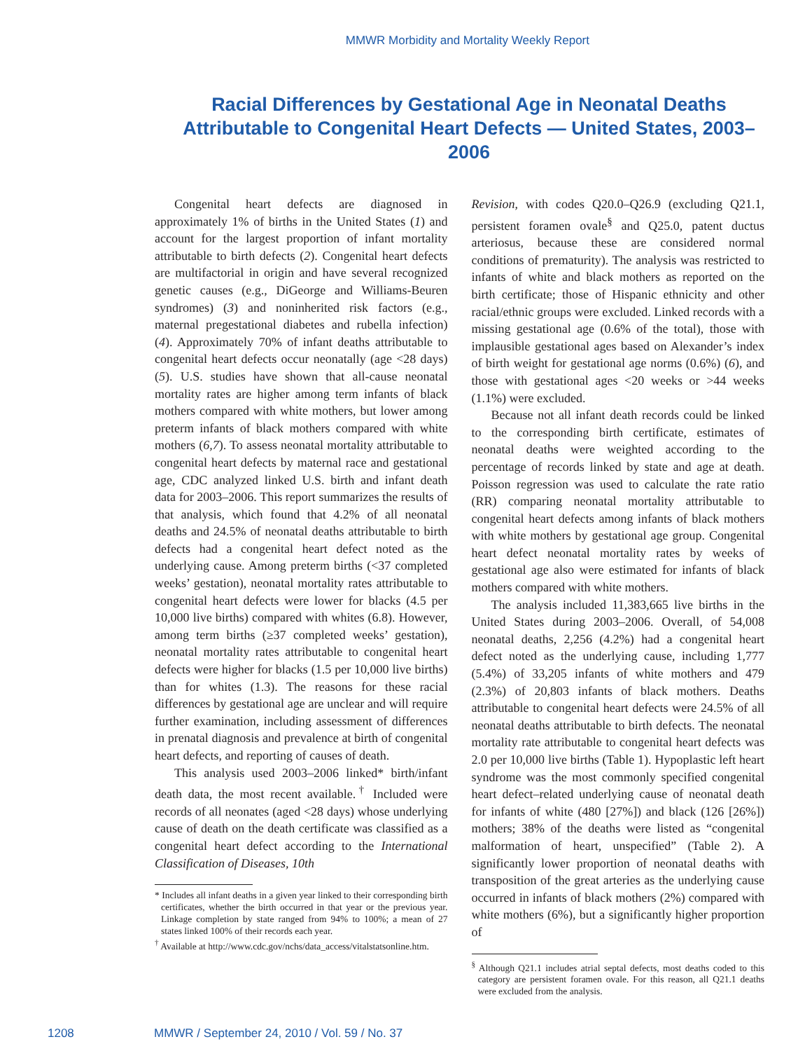MMWR Morbidity and Mortality Weekly Report
Racial Differences by Gestational Age in Neonatal Deaths Attributable to Congenital Heart Defects — United States, 2003–2006
Congenital heart defects are diagnosed in approximately 1% of births in the United States (1) and account for the largest proportion of infant mortality attributable to birth defects (2). Congenital heart defects are multifactorial in origin and have several recognized genetic causes (e.g., DiGeorge and Williams-Beuren syndromes) (3) and noninherited risk factors (e.g., maternal pregestational diabetes and rubella infection) (4). Approximately 70% of infant deaths attributable to congenital heart defects occur neonatally (age <28 days) (5). U.S. studies have shown that all-cause neonatal mortality rates are higher among term infants of black mothers compared with white mothers, but lower among preterm infants of black mothers compared with white mothers (6,7). To assess neonatal mortality attributable to congenital heart defects by maternal race and gestational age, CDC analyzed linked U.S. birth and infant death data for 2003–2006. This report summarizes the results of that analysis, which found that 4.2% of all neonatal deaths and 24.5% of neonatal deaths attributable to birth defects had a congenital heart defect noted as the underlying cause. Among preterm births (<37 completed weeks’ gestation), neonatal mortality rates attributable to congenital heart defects were lower for blacks (4.5 per 10,000 live births) compared with whites (6.8). However, among term births (≥37 completed weeks’ gestation), neonatal mortality rates attributable to congenital heart defects were higher for blacks (1.5 per 10,000 live births) than for whites (1.3). The reasons for these racial differences by gestational age are unclear and will require further examination, including assessment of differences in prenatal diagnosis and prevalence at birth of congenital heart defects, and reporting of causes of death.
This analysis used 2003–2006 linked* birth/infant death data, the most recent available.<sup>†</sup> Included were records of all neonates (aged <28 days) whose underlying cause of death on the death certificate was classified as a congenital heart defect according to the International Classification of Diseases, 10th
* Includes all infant deaths in a given year linked to their corresponding birth certificates, whether the birth occurred in that year or the previous year. Linkage completion by state ranged from 94% to 100%; a mean of 27 states linked 100% of their records each year.
<sup>†</sup> Available at http://www.cdc.gov/nchs/data_access/vitalstatsonline.htm.
Revision, with codes Q20.0–Q26.9 (excluding Q21.1, persistent foramen ovale<sup>§</sup> and Q25.0, patent ductus arteriosus, because these are considered normal conditions of prematurity). The analysis was restricted to infants of white and black mothers as reported on the birth certificate; those of Hispanic ethnicity and other racial/ethnic groups were excluded. Linked records with a missing gestational age (0.6% of the total), those with implausible gestational ages based on Alexander’s index of birth weight for gestational age norms (0.6%) (6), and those with gestational ages <20 weeks or >44 weeks (1.1%) were excluded.
Because not all infant death records could be linked to the corresponding birth certificate, estimates of neonatal deaths were weighted according to the percentage of records linked by state and age at death. Poisson regression was used to calculate the rate ratio (RR) comparing neonatal mortality attributable to congenital heart defects among infants of black mothers with white mothers by gestational age group. Congenital heart defect neonatal mortality rates by weeks of gestational age also were estimated for infants of black mothers compared with white mothers.
The analysis included 11,383,665 live births in the United States during 2003–2006. Overall, of 54,008 neonatal deaths, 2,256 (4.2%) had a congenital heart defect noted as the underlying cause, including 1,777 (5.4%) of 33,205 infants of white mothers and 479 (2.3%) of 20,803 infants of black mothers. Deaths attributable to congenital heart defects were 24.5% of all neonatal deaths attributable to birth defects. The neonatal mortality rate attributable to congenital heart defects was 2.0 per 10,000 live births (Table 1). Hypoplastic left heart syndrome was the most commonly specified congenital heart defect–related underlying cause of neonatal death for infants of white (480 [27%]) and black (126 [26%]) mothers; 38% of the deaths were listed as “congenital malformation of heart, unspecified” (Table 2). A significantly lower proportion of neonatal deaths with transposition of the great arteries as the underlying cause occurred in infants of black mothers (2%) compared with white mothers (6%), but a significantly higher proportion of
<sup>§</sup> Although Q21.1 includes atrial septal defects, most deaths coded to this category are persistent foramen ovale. For this reason, all Q21.1 deaths were excluded from the analysis.
1208 MMWR / September 24, 2010 / Vol. 59 / No. 37